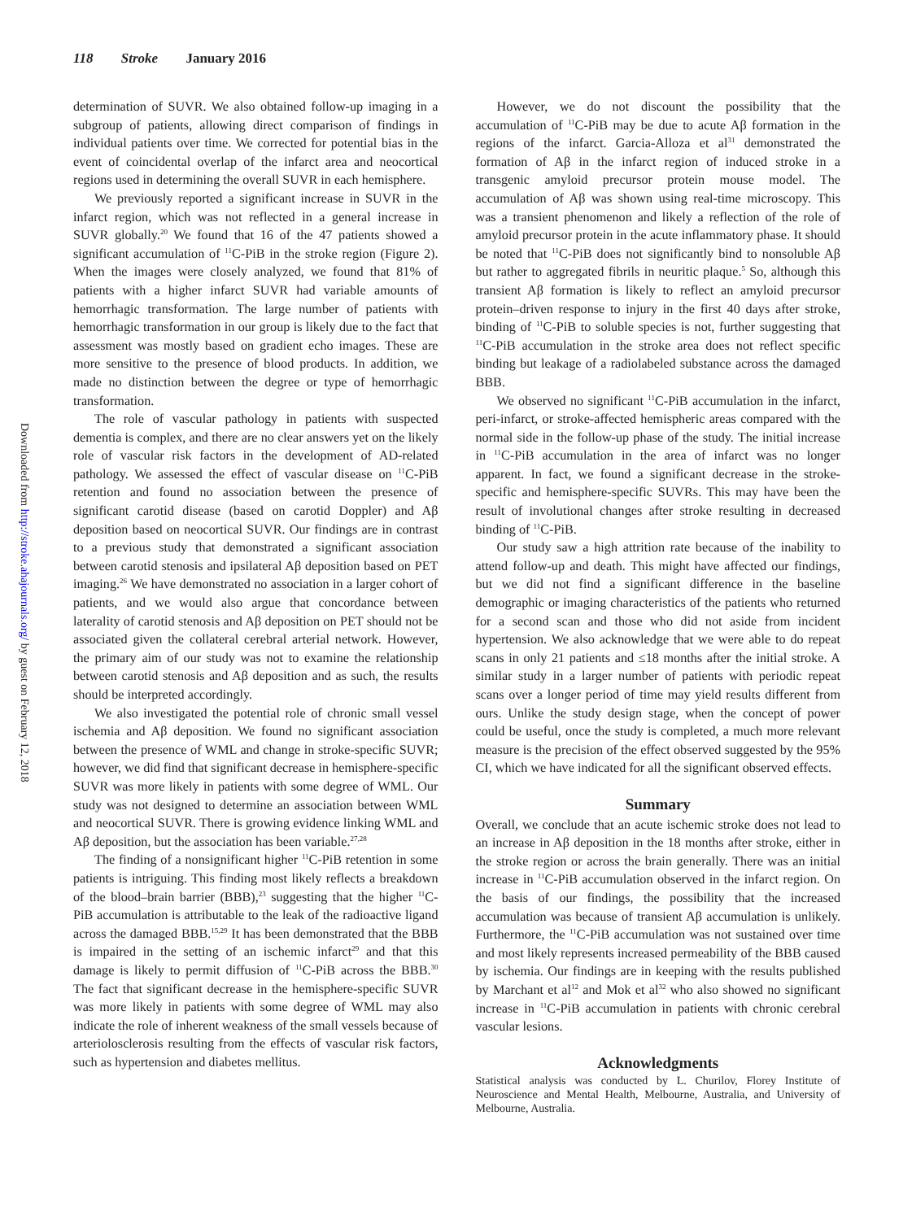Downloaded from http://stroke.ahajournals.org/ by guest on February 12, 2018
118 Stroke January 2016
determination of SUVR. We also obtained follow-up imaging in a subgroup of patients, allowing direct comparison of findings in individual patients over time. We corrected for potential bias in the event of coincidental overlap of the infarct area and neocortical regions used in determining the overall SUVR in each hemisphere.
We previously reported a significant increase in SUVR in the infarct region, which was not reflected in a general increase in SUVR globally.<sup>20</sup> We found that 16 of the 47 patients showed a significant accumulation of <sup>11</sup>C-PiB in the stroke region (Figure 2). When the images were closely analyzed, we found that 81% of patients with a higher infarct SUVR had variable amounts of hemorrhagic transformation. The large number of patients with hemorrhagic transformation in our group is likely due to the fact that assessment was mostly based on gradient echo images. These are more sensitive to the presence of blood products. In addition, we made no distinction between the degree or type of hemorrhagic transformation.
The role of vascular pathology in patients with suspected dementia is complex, and there are no clear answers yet on the likely role of vascular risk factors in the development of AD-related pathology. We assessed the effect of vascular disease on <sup>11</sup>C-PiB retention and found no association between the presence of significant carotid disease (based on carotid Doppler) and Aβ deposition based on neocortical SUVR. Our findings are in contrast to a previous study that demonstrated a significant association between carotid stenosis and ipsilateral Aβ deposition based on PET imaging.<sup>26</sup> We have demonstrated no association in a larger cohort of patients, and we would also argue that concordance between laterality of carotid stenosis and Aβ deposition on PET should not be associated given the collateral cerebral arterial network. However, the primary aim of our study was not to examine the relationship between carotid stenosis and Aβ deposition and as such, the results should be interpreted accordingly.
We also investigated the potential role of chronic small vessel ischemia and Aβ deposition. We found no significant association between the presence of WML and change in stroke-specific SUVR; however, we did find that significant decrease in hemisphere-specific SUVR was more likely in patients with some degree of WML. Our study was not designed to determine an association between WML and neocortical SUVR. There is growing evidence linking WML and Aβ deposition, but the association has been variable.<sup>27,28</sup>
The finding of a nonsignificant higher <sup>11</sup>C-PiB retention in some patients is intriguing. This finding most likely reflects a breakdown of the blood–brain barrier (BBB),<sup>23</sup> suggesting that the higher <sup>11</sup>C-PiB accumulation is attributable to the leak of the radioactive ligand across the damaged BBB.<sup>15,29</sup> It has been demonstrated that the BBB is impaired in the setting of an ischemic infarct<sup>29</sup> and that this damage is likely to permit diffusion of <sup>11</sup>C-PiB across the BBB.<sup>30</sup> The fact that significant decrease in the hemisphere-specific SUVR was more likely in patients with some degree of WML may also indicate the role of inherent weakness of the small vessels because of arteriolosclerosis resulting from the effects of vascular risk factors, such as hypertension and diabetes mellitus.
However, we do not discount the possibility that the accumulation of <sup>11</sup>C-PiB may be due to acute Aβ formation in the regions of the infarct. Garcia-Alloza et al<sup>31</sup> demonstrated the formation of Aβ in the infarct region of induced stroke in a transgenic amyloid precursor protein mouse model. The accumulation of Aβ was shown using real-time microscopy. This was a transient phenomenon and likely a reflection of the role of amyloid precursor protein in the acute inflammatory phase. It should be noted that <sup>11</sup>C-PiB does not significantly bind to nonsoluble Aβ but rather to aggregated fibrils in neuritic plaque.<sup>5</sup> So, although this transient Aβ formation is likely to reflect an amyloid precursor protein–driven response to injury in the first 40 days after stroke, binding of <sup>11</sup>C-PiB to soluble species is not, further suggesting that <sup>11</sup>C-PiB accumulation in the stroke area does not reflect specific binding but leakage of a radiolabeled substance across the damaged BBB.
We observed no significant <sup>11</sup>C-PiB accumulation in the infarct, peri-infarct, or stroke-affected hemispheric areas compared with the normal side in the follow-up phase of the study. The initial increase in <sup>11</sup>C-PiB accumulation in the area of infarct was no longer apparent. In fact, we found a significant decrease in the stroke-specific and hemisphere-specific SUVRs. This may have been the result of involutional changes after stroke resulting in decreased binding of <sup>11</sup>C-PiB.
Our study saw a high attrition rate because of the inability to attend follow-up and death. This might have affected our findings, but we did not find a significant difference in the baseline demographic or imaging characteristics of the patients who returned for a second scan and those who did not aside from incident hypertension. We also acknowledge that we were able to do repeat scans in only 21 patients and ≤18 months after the initial stroke. A similar study in a larger number of patients with periodic repeat scans over a longer period of time may yield results different from ours. Unlike the study design stage, when the concept of power could be useful, once the study is completed, a much more relevant measure is the precision of the effect observed suggested by the 95% CI, which we have indicated for all the significant observed effects.
Summary
Overall, we conclude that an acute ischemic stroke does not lead to an increase in Aβ deposition in the 18 months after stroke, either in the stroke region or across the brain generally. There was an initial increase in <sup>11</sup>C-PiB accumulation observed in the infarct region. On the basis of our findings, the possibility that the increased accumulation was because of transient Aβ accumulation is unlikely. Furthermore, the <sup>11</sup>C-PiB accumulation was not sustained over time and most likely represents increased permeability of the BBB caused by ischemia. Our findings are in keeping with the results published by Marchant et al<sup>12</sup> and Mok et al<sup>32</sup> who also showed no significant increase in <sup>11</sup>C-PiB accumulation in patients with chronic cerebral vascular lesions.
Acknowledgments
Statistical analysis was conducted by L. Churilov, Florey Institute of Neuroscience and Mental Health, Melbourne, Australia, and University of Melbourne, Australia.